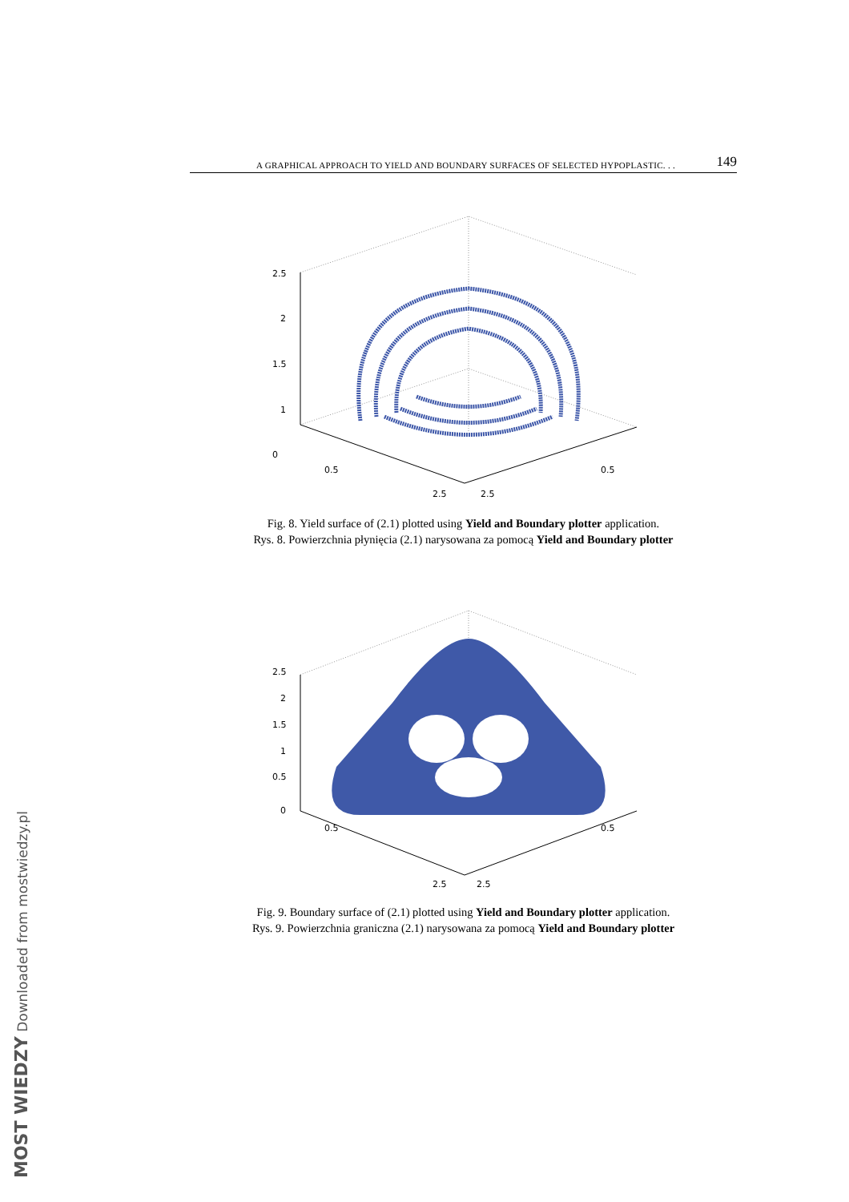A GRAPHICAL APPROACH TO YIELD AND BOUNDARY SURFACES OF SELECTED HYPOPLASTIC. . . 149
2.5
2
1.5
1
0
0.5
2.5
2.5
0.5
Fig. 8. Yield surface of (2.1) plotted using Yield and Boundary plotter application.
Rys. 8. Powierzchnia płynięcia (2.1) narysowana za pomocą Yield and Boundary plotter
2.5
2
1.5
1
0.5
0
0.5
2.5
2.5
0.5
Fig. 9. Boundary surface of (2.1) plotted using Yield and Boundary plotter application.
Rys. 9. Powierzchnia graniczna (2.1) narysowana za pomocą Yield and Boundary plotter
MOST WIEDZY Downloaded from mostwiedzy.pl